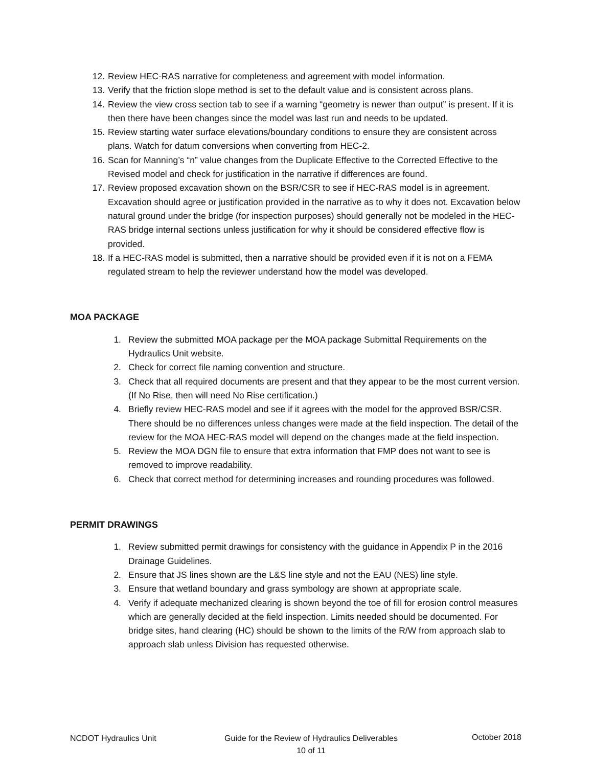12. Review HEC-RAS narrative for completeness and agreement with model information.
13. Verify that the friction slope method is set to the default value and is consistent across plans.
14. Review the view cross section tab to see if a warning “geometry is newer than output” is present. If it is then there have been changes since the model was last run and needs to be updated.
15. Review starting water surface elevations/boundary conditions to ensure they are consistent across plans. Watch for datum conversions when converting from HEC-2.
16. Scan for Manning’s “n” value changes from the Duplicate Effective to the Corrected Effective to the Revised model and check for justification in the narrative if differences are found.
17. Review proposed excavation shown on the BSR/CSR to see if HEC-RAS model is in agreement. Excavation should agree or justification provided in the narrative as to why it does not. Excavation below natural ground under the bridge (for inspection purposes) should generally not be modeled in the HEC-RAS bridge internal sections unless justification for why it should be considered effective flow is provided.
18. If a HEC-RAS model is submitted, then a narrative should be provided even if it is not on a FEMA regulated stream to help the reviewer understand how the model was developed.
MOA PACKAGE
1. Review the submitted MOA package per the MOA package Submittal Requirements on the Hydraulics Unit website.
2. Check for correct file naming convention and structure.
3. Check that all required documents are present and that they appear to be the most current version. (If No Rise, then will need No Rise certification.)
4. Briefly review HEC-RAS model and see if it agrees with the model for the approved BSR/CSR. There should be no differences unless changes were made at the field inspection. The detail of the review for the MOA HEC-RAS model will depend on the changes made at the field inspection.
5. Review the MOA DGN file to ensure that extra information that FMP does not want to see is removed to improve readability.
6. Check that correct method for determining increases and rounding procedures was followed.
PERMIT DRAWINGS
1. Review submitted permit drawings for consistency with the guidance in Appendix P in the 2016 Drainage Guidelines.
2. Ensure that JS lines shown are the L&S line style and not the EAU (NES) line style.
3. Ensure that wetland boundary and grass symbology are shown at appropriate scale.
4. Verify if adequate mechanized clearing is shown beyond the toe of fill for erosion control measures which are generally decided at the field inspection. Limits needed should be documented. For bridge sites, hand clearing (HC) should be shown to the limits of the R/W from approach slab to approach slab unless Division has requested otherwise.
NCDOT Hydraulics Unit Guide for the Review of Hydraulics Deliverables
10 of 11
October 2018